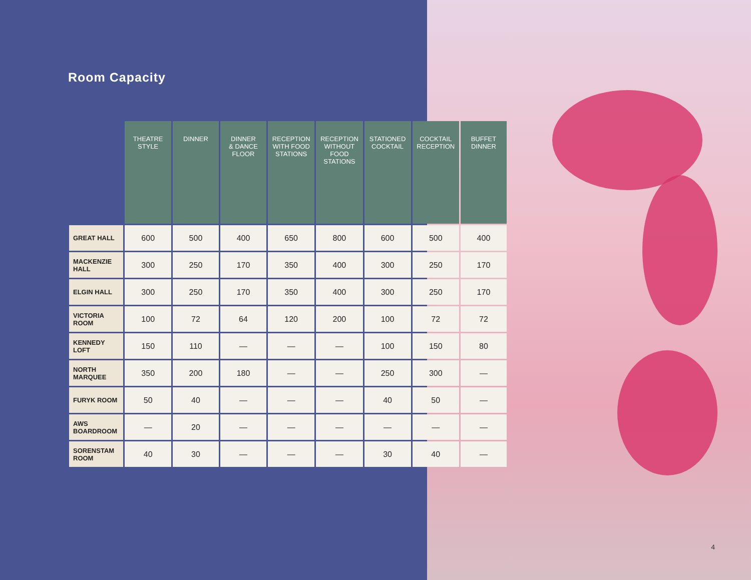Room Capacity
| | THEATRE STYLE | DINNER | DINNER & DANCE FLOOR | RECEPTION WITH FOOD STATIONS | RECEPTION WITHOUT FOOD STATIONS | STATIONED COCKTAIL | COCKTAIL RECEPTION | BUFFET DINNER |
| --- | --- | --- | --- | --- | --- | --- | --- | --- |
| GREAT HALL | 600 | 500 | 400 | 650 | 800 | 600 | 500 | 400 |
| MACKENZIE HALL | 300 | 250 | 170 | 350 | 400 | 300 | 250 | 170 |
| ELGIN HALL | 300 | 250 | 170 | 350 | 400 | 300 | 250 | 170 |
| VICTORIA ROOM | 100 | 72 | 64 | 120 | 200 | 100 | 72 | 72 |
| KENNEDY LOFT | 150 | 110 | — | — | — | 100 | 150 | 80 |
| NORTH MARQUEE | 350 | 200 | 180 | — | — | 250 | 300 | — |
| FURYK ROOM | 50 | 40 | — | — | — | 40 | 50 | — |
| AWS BOARDROOM | — | 20 | — | — | — | — | — | — |
| SORENSTAM ROOM | 40 | 30 | — | — | — | 30 | 40 | — |
4